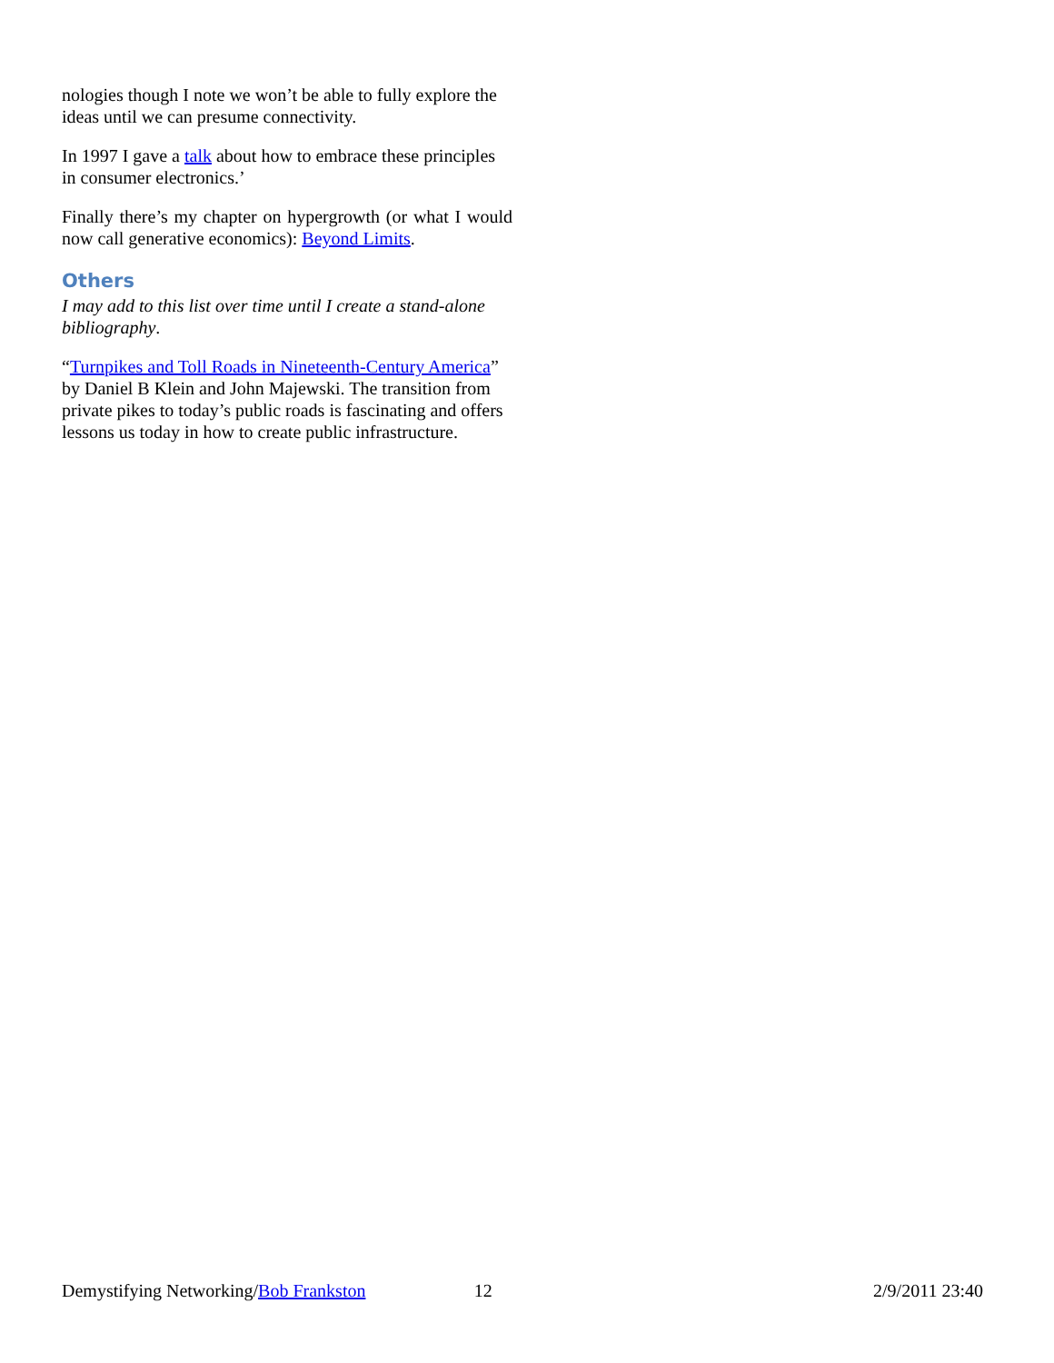nologies though I note we won’t be able to fully explore the ideas until we can presume connectivity.
In 1997 I gave a talk about how to embrace these principles in consumer electronics.’
Finally there’s my chapter on hypergrowth (or what I would now call generative economics): Beyond Limits.
Others
I may add to this list over time until I create a stand-alone bibliography.
“Turnpikes and Toll Roads in Nineteenth-Century America” by Daniel B Klein and John Majewski. The transition from private pikes to today’s public roads is fascinating and offers lessons us today in how to create public infrastructure.
Demystifying Networking/Bob Frankston 12 2/9/2011 23:40